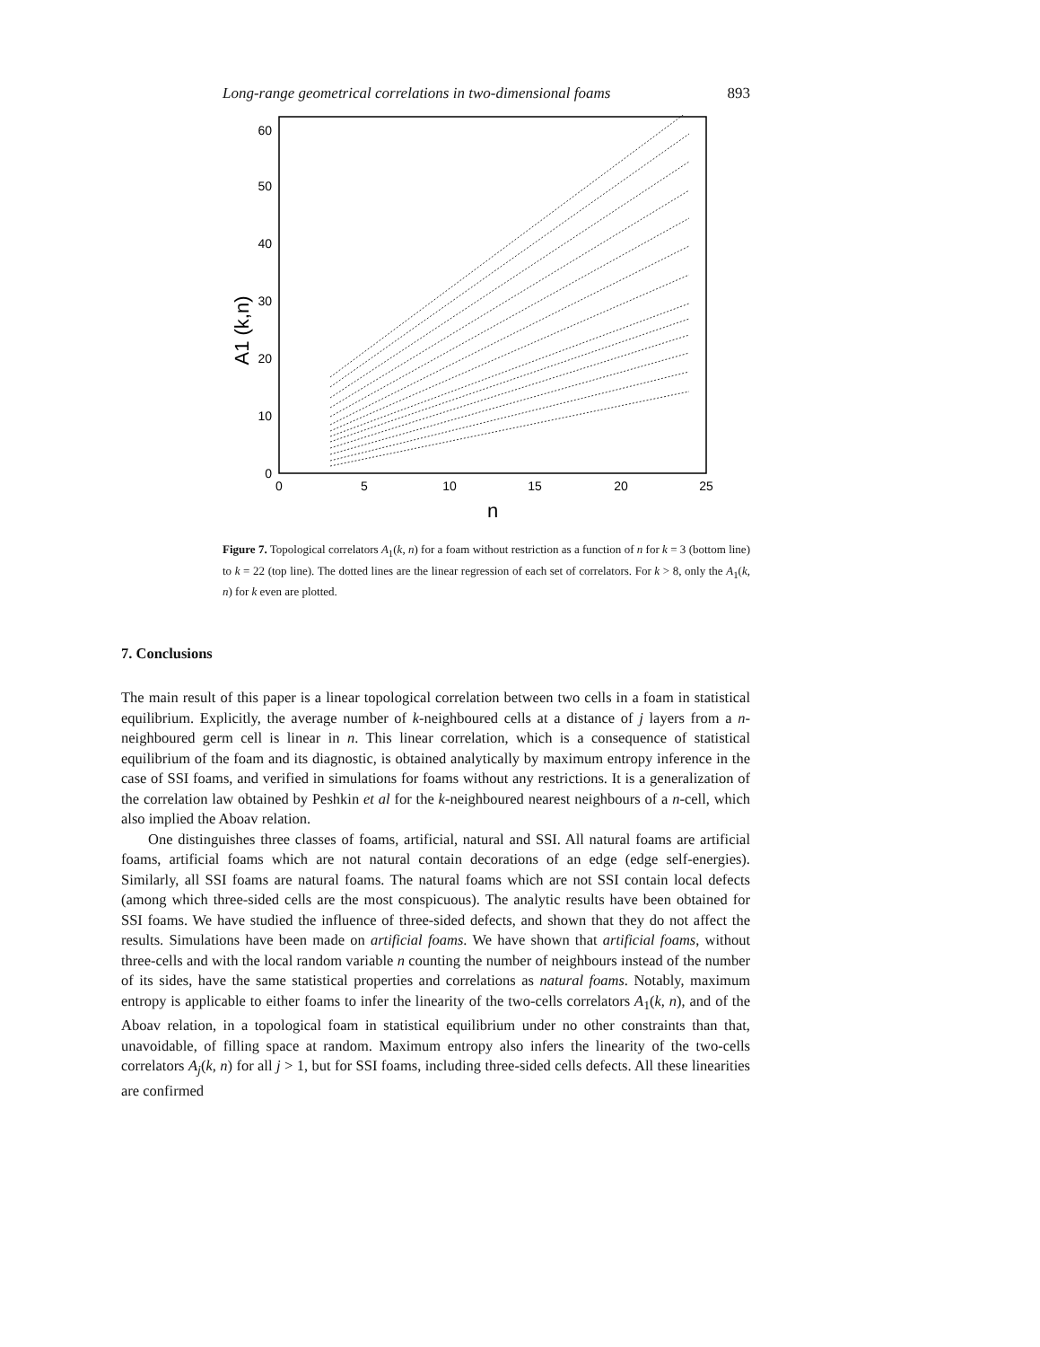Long-range geometrical correlations in two-dimensional foams 893
0
10
20
30
40
50
60
0
5
10
15
20
25
n
A1 (k,n)
Figure 7. Topological correlators A<sub>1</sub>(k, n) for a foam without restriction as a function of n for k = 3 (bottom line) to k = 22 (top line). The dotted lines are the linear regression of each set of correlators. For k > 8, only the A<sub>1</sub>(k, n) for k even are plotted.
7. Conclusions
The main result of this paper is a linear topological correlation between two cells in a foam in statistical equilibrium. Explicitly, the average number of k-neighboured cells at a distance of j layers from a n-neighboured germ cell is linear in n. This linear correlation, which is a consequence of statistical equilibrium of the foam and its diagnostic, is obtained analytically by maximum entropy inference in the case of SSI foams, and verified in simulations for foams without any restrictions. It is a generalization of the correlation law obtained by Peshkin et al for the k-neighboured nearest neighbours of a n-cell, which also implied the Aboav relation.
One distinguishes three classes of foams, artificial, natural and SSI. All natural foams are artificial foams, artificial foams which are not natural contain decorations of an edge (edge self-energies). Similarly, all SSI foams are natural foams. The natural foams which are not SSI contain local defects (among which three-sided cells are the most conspicuous). The analytic results have been obtained for SSI foams. We have studied the influence of three-sided defects, and shown that they do not affect the results. Simulations have been made on artificial foams. We have shown that artificial foams, without three-cells and with the local random variable n counting the number of neighbours instead of the number of its sides, have the same statistical properties and correlations as natural foams. Notably, maximum entropy is applicable to either foams to infer the linearity of the two-cells correlators A<sub>1</sub>(k, n), and of the Aboav relation, in a topological foam in statistical equilibrium under no other constraints than that, unavoidable, of filling space at random. Maximum entropy also infers the linearity of the two-cells correlators A<sub>j</sub>(k, n) for all j > 1, but for SSI foams, including three-sided cells defects. All these linearities are confirmed